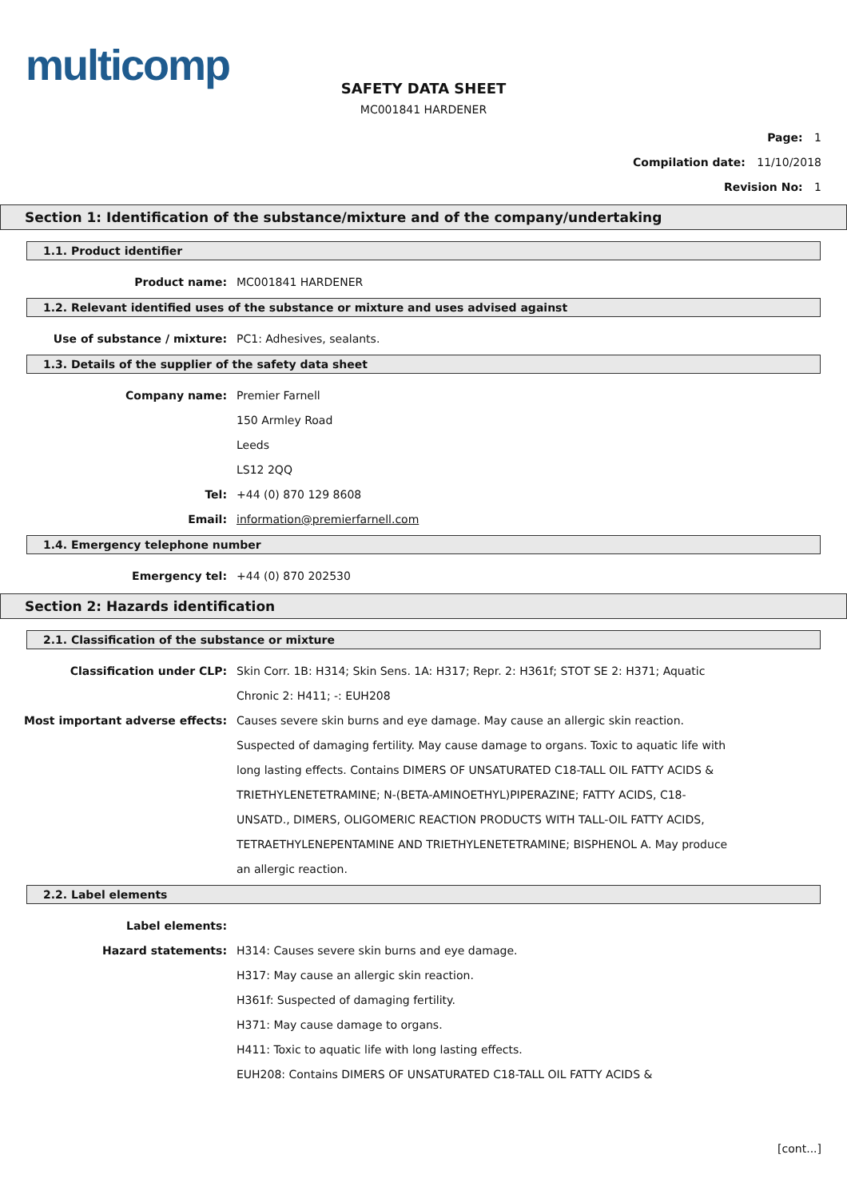multicomp
SAFETY DATA SHEET
MC001841 HARDENER
Page: 1
Compilation date: 11/10/2018
Revision No: 1
Section 1: Identification of the substance/mixture and of the company/undertaking
1.1. Product identifier
Product name: MC001841 HARDENER
1.2. Relevant identified uses of the substance or mixture and uses advised against
Use of substance / mixture: PC1: Adhesives, sealants.
1.3. Details of the supplier of the safety data sheet
Company name: Premier Farnell
150 Armley Road
Leeds
LS12 2QQ
Tel: +44 (0) 870 129 8608
Email: information@premierfarnell.com
1.4. Emergency telephone number
Emergency tel: +44 (0) 870 202530
Section 2: Hazards identification
2.1. Classification of the substance or mixture
Classification under CLP: Skin Corr. 1B: H314; Skin Sens. 1A: H317; Repr. 2: H361f; STOT SE 2: H371; Aquatic Chronic 2: H411; -: EUH208
Most important adverse effects: Causes severe skin burns and eye damage. May cause an allergic skin reaction. Suspected of damaging fertility. May cause damage to organs. Toxic to aquatic life with long lasting effects. Contains DIMERS OF UNSATURATED C18-TALL OIL FATTY ACIDS & TRIETHYLENETETRAMINE; N-(BETA-AMINOETHYL)PIPERAZINE; FATTY ACIDS, C18- UNSATD., DIMERS, OLIGOMERIC REACTION PRODUCTS WITH TALL-OIL FATTY ACIDS, TETRAETHYLENEPENTAMINE AND TRIETHYLENETETRAMINE; BISPHENOL A. May produce an allergic reaction.
2.2. Label elements
Label elements:
Hazard statements: H314: Causes severe skin burns and eye damage.
H317: May cause an allergic skin reaction.
H361f: Suspected of damaging fertility.
H371: May cause damage to organs.
H411: Toxic to aquatic life with long lasting effects.
EUH208: Contains DIMERS OF UNSATURATED C18-TALL OIL FATTY ACIDS &
[cont...]